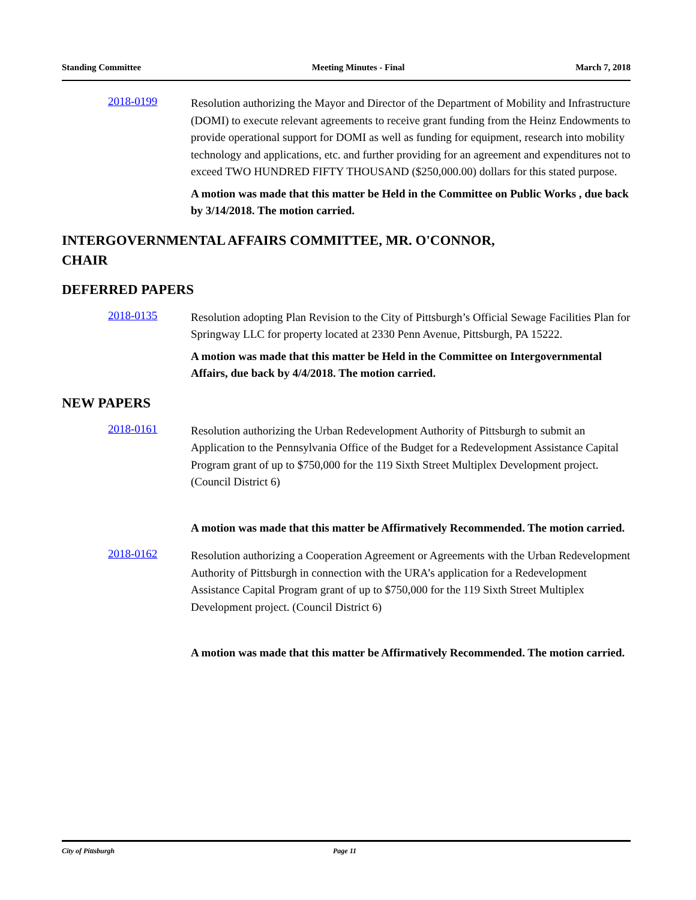Standing Committee Meeting Minutes - Final March 7, 2018
2018-0199
Resolution authorizing the Mayor and Director of the Department of Mobility and Infrastructure (DOMI) to execute relevant agreements to receive grant funding from the Heinz Endowments to provide operational support for DOMI as well as funding for equipment, research into mobility technology and applications, etc. and further providing for an agreement and expenditures not to exceed TWO HUNDRED FIFTY THOUSAND ($250,000.00) dollars for this stated purpose.
A motion was made that this matter be Held in the Committee on Public Works , due back by 3/14/2018. The motion carried.
INTERGOVERNMENTAL AFFAIRS COMMITTEE, MR. O'CONNOR,
CHAIR
DEFERRED PAPERS
2018-0135
Resolution adopting Plan Revision to the City of Pittsburgh’s Official Sewage Facilities Plan for Springway LLC for property located at 2330 Penn Avenue, Pittsburgh, PA 15222.
A motion was made that this matter be Held in the Committee on Intergovernmental Affairs, due back by 4/4/2018. The motion carried.
NEW PAPERS
2018-0161
Resolution authorizing the Urban Redevelopment Authority of Pittsburgh to submit an Application to the Pennsylvania Office of the Budget for a Redevelopment Assistance Capital Program grant of up to $750,000 for the 119 Sixth Street Multiplex Development project. (Council District 6)
A motion was made that this matter be Affirmatively Recommended. The motion carried.
2018-0162
Resolution authorizing a Cooperation Agreement or Agreements with the Urban Redevelopment Authority of Pittsburgh in connection with the URA’s application for a Redevelopment Assistance Capital Program grant of up to $750,000 for the 119 Sixth Street Multiplex Development project. (Council District 6)
A motion was made that this matter be Affirmatively Recommended. The motion carried.
City of Pittsburgh Page 11